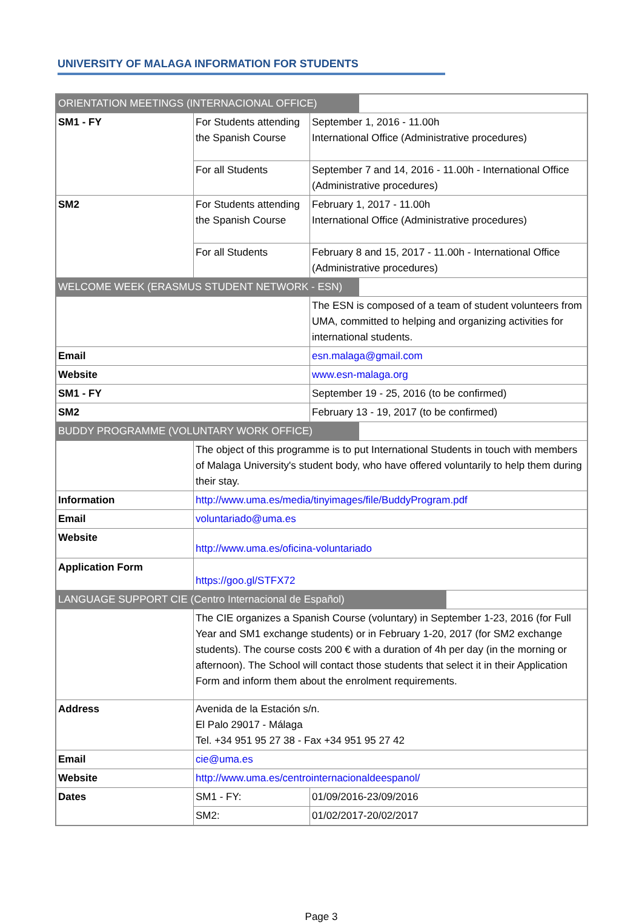UNIVERSITY OF MALAGA INFORMATION FOR STUDENTS
| ORIENTATION MEETINGS (INTERNACIONAL OFFICE) | | |
| SM1 - FY | For Students attending the Spanish Course | September 1, 2016 - 11.00h International Office (Administrative procedures) |
| | For all Students | September 7 and 14, 2016 - 11.00h - International Office (Administrative procedures) |
| SM2 | For Students attending the Spanish Course | February 1, 2017 - 11.00h International Office (Administrative procedures) |
| | For all Students | February 8 and 15, 2017 - 11.00h - International Office (Administrative procedures) |
| WELCOME WEEK (ERASMUS STUDENT NETWORK - ESN) | | |
| | | The ESN is composed of a team of student volunteers from UMA, committed to helping and organizing activities for international students. |
| Email | | esn.malaga@gmail.com |
| Website | | www.esn-malaga.org |
| SM1 - FY | | September 19 - 25, 2016 (to be confirmed) |
| SM2 | | February 13 - 19, 2017 (to be confirmed) |
| BUDDY PROGRAMME (VOLUNTARY WORK OFFICE) | | |
| | The object of this programme is to put International Students in touch with members of Malaga University's student body, who have offered voluntarily to help them during their stay. | |
| Information | http://www.uma.es/media/tinyimages/file/BuddyProgram.pdf | |
| Email | voluntariado@uma.es | |
| Website | http://www.uma.es/oficina-voluntariado | |
| Application Form | https://goo.gl/STFX72 | |
| LANGUAGE SUPPORT CIE (Centro Internacional de Español) | | |
| | The CIE organizes a Spanish Course (voluntary) in September 1-23, 2016 (for Full Year and SM1 exchange students) or in February 1-20, 2017 (for SM2 exchange students). The course costs 200 € with a duration of 4h per day (in the morning or afternoon). The School will contact those students that select it in their Application Form and inform them about the enrolment requirements. | |
| Address | Avenida de la Estación s/n. El Palo 29017 - Málaga Tel. +34 951 95 27 38 - Fax +34 951 95 27 42 | |
| Email | cie@uma.es | |
| Website | http://www.uma.es/centrointernacionaldeespanol/ | |
| Dates | SM1 - FY: | 01/09/2016-23/09/2016 |
| | SM2: | 01/02/2017-20/02/2017 |
Page 3